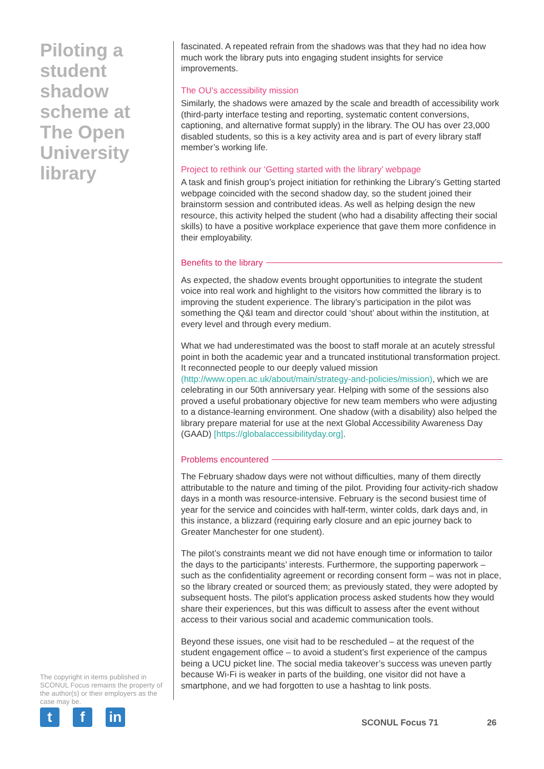Piloting a student shadow scheme at The Open University library
The copyright in items published in SCONUL Focus remains the property of the author(s) or their employers as the case may be.
tf in
fascinated. A repeated refrain from the shadows was that they had no idea how much work the library puts into engaging student insights for service improvements.
The OU’s accessibility mission
Similarly, the shadows were amazed by the scale and breadth of accessibility work (third-party interface testing and reporting, systematic content conversions, captioning, and alternative format supply) in the library. The OU has over 23,000 disabled students, so this is a key activity area and is part of every library staff member’s working life.
Project to rethink our ‘Getting started with the library’ webpage
A task and finish group’s project initiation for rethinking the Library’s Getting started webpage coincided with the second shadow day, so the student joined their brainstorm session and contributed ideas. As well as helping design the new resource, this activity helped the student (who had a disability affecting their social skills) to have a positive workplace experience that gave them more confidence in their employability.
Benefits to the library
As expected, the shadow events brought opportunities to integrate the student voice into real work and highlight to the visitors how committed the library is to improving the student experience. The library’s participation in the pilot was something the Q&I team and director could ‘shout’ about within the institution, at every level and through every medium.
What we had underestimated was the boost to staff morale at an acutely stressful point in both the academic year and a truncated institutional transformation project. It reconnected people to our deeply valued mission (http://www.open.ac.uk/about/main/strategy-and-policies/mission), which we are celebrating in our 50th anniversary year. Helping with some of the sessions also proved a useful probationary objective for new team members who were adjusting to a distance-learning environment. One shadow (with a disability) also helped the library prepare material for use at the next Global Accessibility Awareness Day (GAAD) [https://globalaccessibilityday.org].
Problems encountered
The February shadow days were not without difficulties, many of them directly attributable to the nature and timing of the pilot. Providing four activity-rich shadow days in a month was resource-intensive. February is the second busiest time of year for the service and coincides with half-term, winter colds, dark days and, in this instance, a blizzard (requiring early closure and an epic journey back to Greater Manchester for one student).
The pilot’s constraints meant we did not have enough time or information to tailor the days to the participants’ interests. Furthermore, the supporting paperwork – such as the confidentiality agreement or recording consent form – was not in place, so the library created or sourced them; as previously stated, they were adopted by subsequent hosts. The pilot’s application process asked students how they would share their experiences, but this was difficult to assess after the event without access to their various social and academic communication tools.
Beyond these issues, one visit had to be rescheduled – at the request of the student engagement office – to avoid a student’s first experience of the campus being a UCU picket line. The social media takeover’s success was uneven partly because Wi-Fi is weaker in parts of the building, one visitor did not have a smartphone, and we had forgotten to use a hashtag to link posts.
SCONUL Focus 71 26